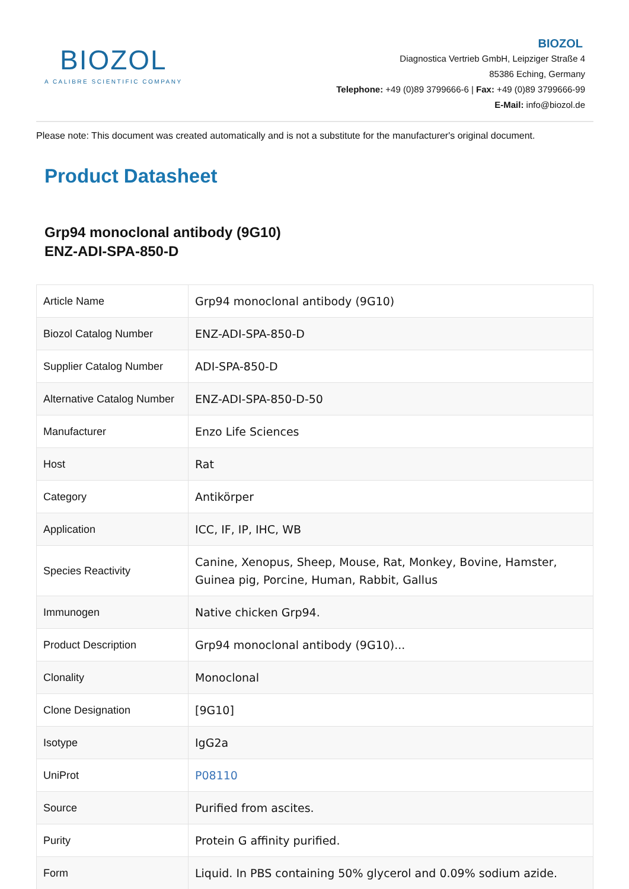BIOZOL
A CALIBRE SCIENTIFIC COMPANY
BIOZOL
Diagnostica Vertrieb GmbH, Leipziger Straße 4
85386 Eching, Germany
Telephone: +49 (0)89 3799666-6 | Fax: +49 (0)89 3799666-99
E-Mail: info@biozol.de
Please note: This document was created automatically and is not a substitute for the manufacturer's original document.
Product Datasheet
Grp94 monoclonal antibody (9G10)
ENZ-ADI-SPA-850-D
| Article Name | Grp94 monoclonal antibody (9G10) |
| Biozol Catalog Number | ENZ-ADI-SPA-850-D |
| Supplier Catalog Number | ADI-SPA-850-D |
| Alternative Catalog Number | ENZ-ADI-SPA-850-D-50 |
| Manufacturer | Enzo Life Sciences |
| Host | Rat |
| Category | Antikörper |
| Application | ICC, IF, IP, IHC, WB |
| Species Reactivity | Canine, Xenopus, Sheep, Mouse, Rat, Monkey, Bovine, Hamster, Guinea pig, Porcine, Human, Rabbit, Gallus |
| Immunogen | Native chicken Grp94. |
| Product Description | Grp94 monoclonal antibody (9G10)... |
| Clonality | Monoclonal |
| Clone Designation | [9G10] |
| Isotype | IgG2a |
| UniProt | P08110 |
| Source | Purified from ascites. |
| Purity | Protein G affinity purified. |
| Form | Liquid. In PBS containing 50% glycerol and 0.09% sodium azide. |